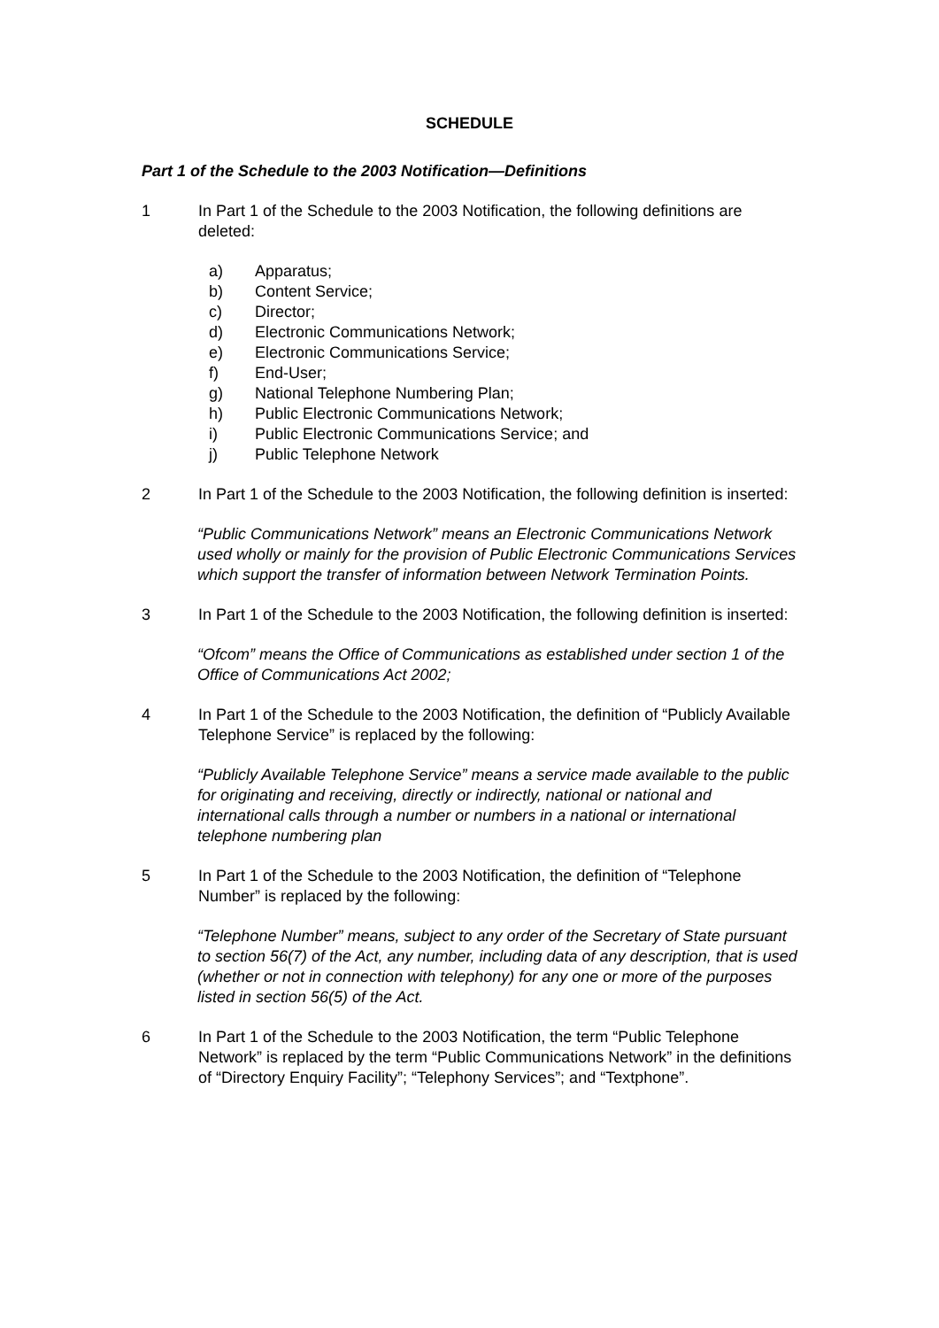SCHEDULE
Part 1 of the Schedule to the 2003 Notification—Definitions
1 In Part 1 of the Schedule to the 2003 Notification, the following definitions are deleted:
a) Apparatus;
b) Content Service;
c) Director;
d) Electronic Communications Network;
e) Electronic Communications Service;
f) End-User;
g) National Telephone Numbering Plan;
h) Public Electronic Communications Network;
i) Public Electronic Communications Service; and
j) Public Telephone Network
2 In Part 1 of the Schedule to the 2003 Notification, the following definition is inserted:
“Public Communications Network” means an Electronic Communications Network used wholly or mainly for the provision of Public Electronic Communications Services which support the transfer of information between Network Termination Points.
3 In Part 1 of the Schedule to the 2003 Notification, the following definition is inserted:
“Ofcom” means the Office of Communications as established under section 1 of the Office of Communications Act 2002;
4 In Part 1 of the Schedule to the 2003 Notification, the definition of “Publicly Available Telephone Service” is replaced by the following:
“Publicly Available Telephone Service” means a service made available to the public for originating and receiving, directly or indirectly, national or national and international calls through a number or numbers in a national or international telephone numbering plan
5 In Part 1 of the Schedule to the 2003 Notification, the definition of “Telephone Number” is replaced by the following:
“Telephone Number” means, subject to any order of the Secretary of State pursuant to section 56(7) of the Act, any number, including data of any description, that is used (whether or not in connection with telephony) for any one or more of the purposes listed in section 56(5) of the Act.
6 In Part 1 of the Schedule to the 2003 Notification, the term “Public Telephone Network” is replaced by the term “Public Communications Network” in the definitions of “Directory Enquiry Facility”; “Telephony Services”; and “Textphone”.